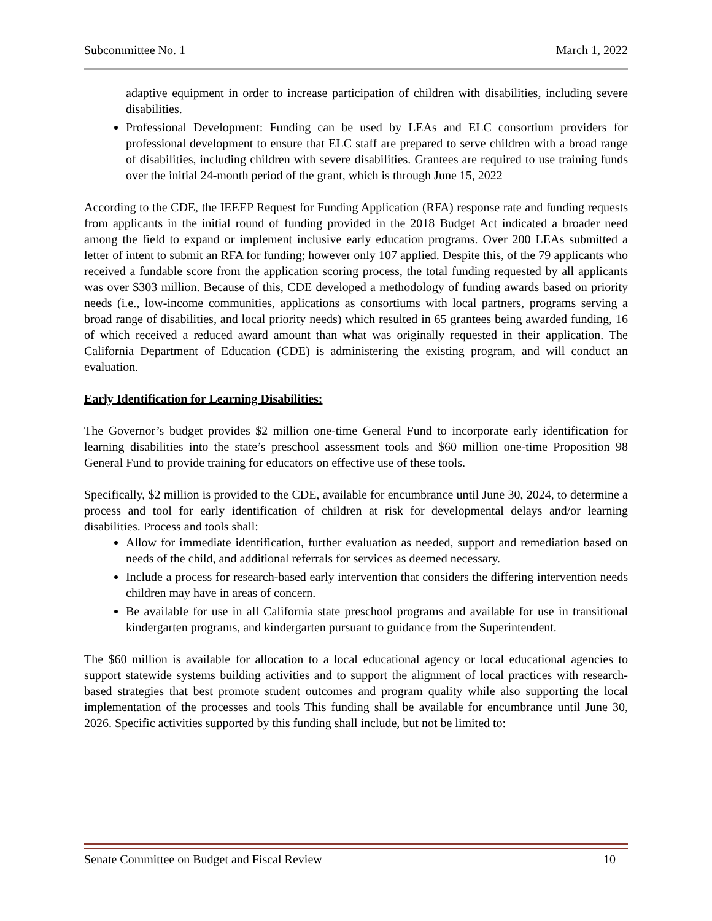Subcommittee No. 1 March 1, 2022
adaptive equipment in order to increase participation of children with disabilities, including severe disabilities.
Professional Development: Funding can be used by LEAs and ELC consortium providers for professional development to ensure that ELC staff are prepared to serve children with a broad range of disabilities, including children with severe disabilities. Grantees are required to use training funds over the initial 24-month period of the grant, which is through June 15, 2022
According to the CDE, the IEEEP Request for Funding Application (RFA) response rate and funding requests from applicants in the initial round of funding provided in the 2018 Budget Act indicated a broader need among the field to expand or implement inclusive early education programs. Over 200 LEAs submitted a letter of intent to submit an RFA for funding; however only 107 applied. Despite this, of the 79 applicants who received a fundable score from the application scoring process, the total funding requested by all applicants was over $303 million. Because of this, CDE developed a methodology of funding awards based on priority needs (i.e., low-income communities, applications as consortiums with local partners, programs serving a broad range of disabilities, and local priority needs) which resulted in 65 grantees being awarded funding, 16 of which received a reduced award amount than what was originally requested in their application. The California Department of Education (CDE) is administering the existing program, and will conduct an evaluation.
Early Identification for Learning Disabilities:
The Governor’s budget provides $2 million one-time General Fund to incorporate early identification for learning disabilities into the state’s preschool assessment tools and $60 million one-time Proposition 98 General Fund to provide training for educators on effective use of these tools.
Specifically, $2 million is provided to the CDE, available for encumbrance until June 30, 2024, to determine a process and tool for early identification of children at risk for developmental delays and/or learning disabilities. Process and tools shall:
Allow for immediate identification, further evaluation as needed, support and remediation based on needs of the child, and additional referrals for services as deemed necessary.
Include a process for research-based early intervention that considers the differing intervention needs children may have in areas of concern.
Be available for use in all California state preschool programs and available for use in transitional kindergarten programs, and kindergarten pursuant to guidance from the Superintendent.
The $60 million is available for allocation to a local educational agency or local educational agencies to support statewide systems building activities and to support the alignment of local practices with research-based strategies that best promote student outcomes and program quality while also supporting the local implementation of the processes and tools This funding shall be available for encumbrance until June 30, 2026. Specific activities supported by this funding shall include, but not be limited to:
Senate Committee on Budget and Fiscal Review 10